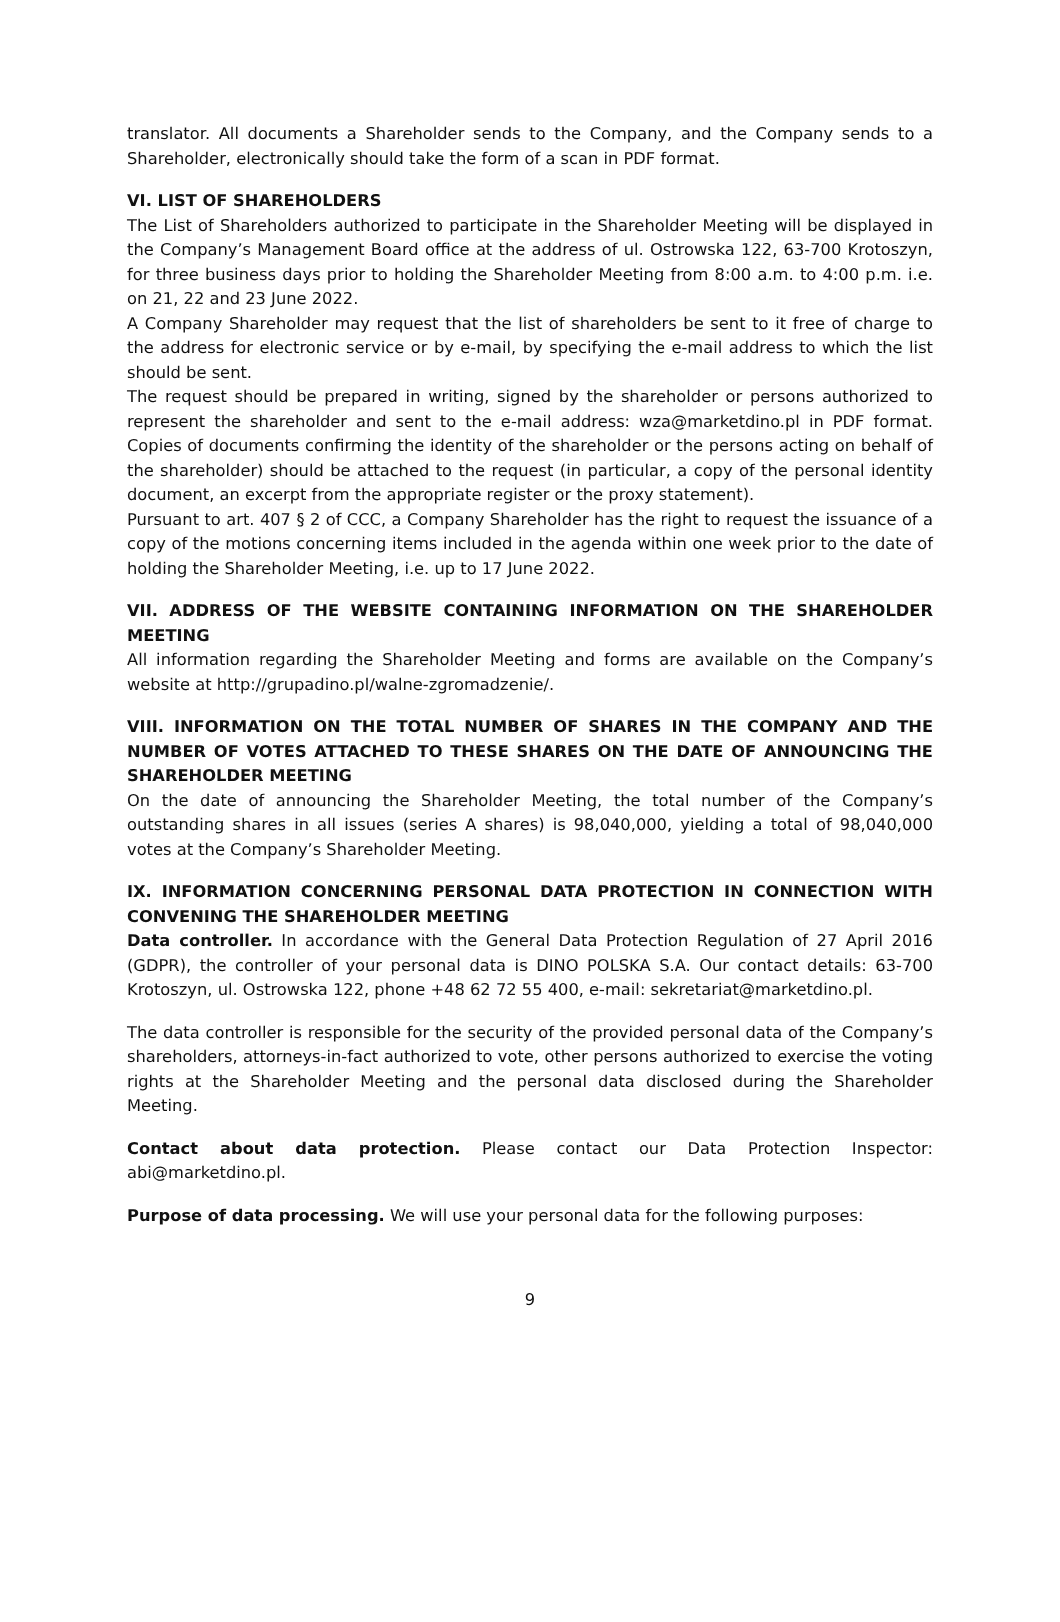translator. All documents a Shareholder sends to the Company, and the Company sends to a Shareholder, electronically should take the form of a scan in PDF format.
VI. LIST OF SHAREHOLDERS
The List of Shareholders authorized to participate in the Shareholder Meeting will be displayed in the Company’s Management Board office at the address of ul. Ostrowska 122, 63-700 Krotoszyn, for three business days prior to holding the Shareholder Meeting from 8:00 a.m. to 4:00 p.m. i.e. on 21, 22 and 23 June 2022.
A Company Shareholder may request that the list of shareholders be sent to it free of charge to the address for electronic service or by e-mail, by specifying the e-mail address to which the list should be sent.
The request should be prepared in writing, signed by the shareholder or persons authorized to represent the shareholder and sent to the e-mail address: wza@marketdino.pl in PDF format. Copies of documents confirming the identity of the shareholder or the persons acting on behalf of the shareholder) should be attached to the request (in particular, a copy of the personal identity document, an excerpt from the appropriate register or the proxy statement).
Pursuant to art. 407 § 2 of CCC, a Company Shareholder has the right to request the issuance of a copy of the motions concerning items included in the agenda within one week prior to the date of holding the Shareholder Meeting, i.e. up to 17 June 2022.
VII. ADDRESS OF THE WEBSITE CONTAINING INFORMATION ON THE SHAREHOLDER MEETING
All information regarding the Shareholder Meeting and forms are available on the Company’s website at http://grupadino.pl/walne-zgromadzenie/.
VIII. INFORMATION ON THE TOTAL NUMBER OF SHARES IN THE COMPANY AND THE NUMBER OF VOTES ATTACHED TO THESE SHARES ON THE DATE OF ANNOUNCING THE SHAREHOLDER MEETING
On the date of announcing the Shareholder Meeting, the total number of the Company’s outstanding shares in all issues (series A shares) is 98,040,000, yielding a total of 98,040,000 votes at the Company’s Shareholder Meeting.
IX. INFORMATION CONCERNING PERSONAL DATA PROTECTION IN CONNECTION WITH CONVENING THE SHAREHOLDER MEETING
Data controller. In accordance with the General Data Protection Regulation of 27 April 2016 (GDPR), the controller of your personal data is DINO POLSKA S.A. Our contact details: 63-700 Krotoszyn, ul. Ostrowska 122, phone +48 62 72 55 400, e-mail: sekretariat@marketdino.pl.
The data controller is responsible for the security of the provided personal data of the Company’s shareholders, attorneys-in-fact authorized to vote, other persons authorized to exercise the voting rights at the Shareholder Meeting and the personal data disclosed during the Shareholder Meeting.
Contact about data protection. Please contact our Data Protection Inspector: abi@marketdino.pl.
Purpose of data processing. We will use your personal data for the following purposes:
9